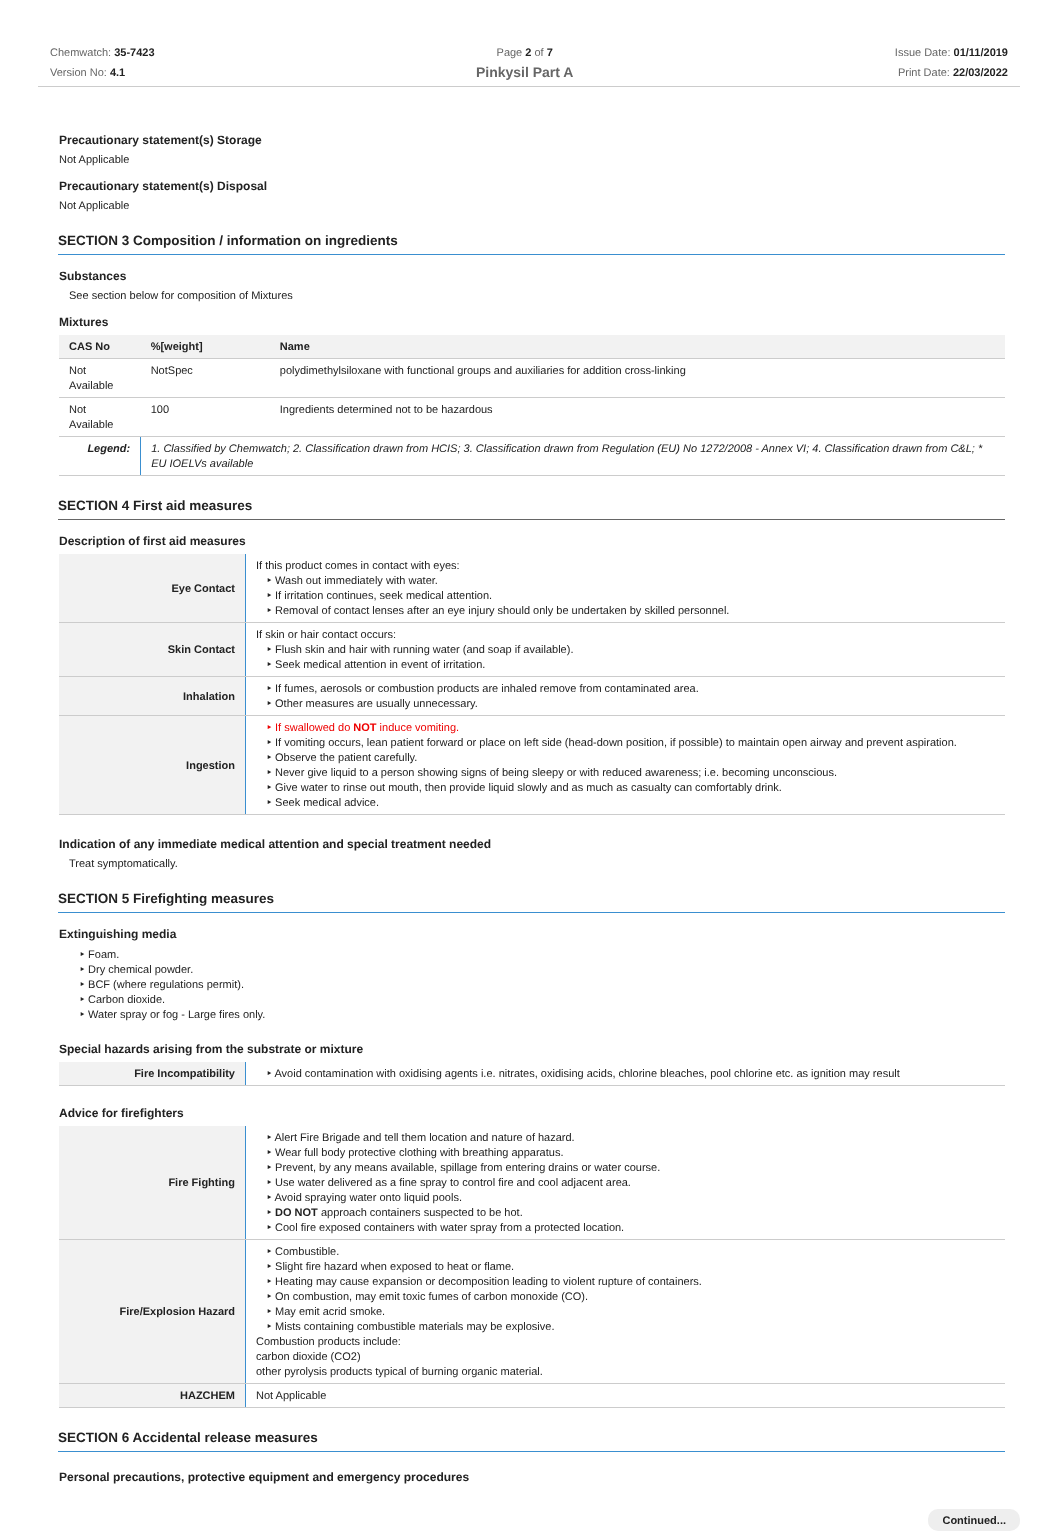Chemwatch: 35-7423
Version No: 4.1
Page 2 of 7
Pinkysil Part A
Issue Date: 01/11/2019
Print Date: 22/03/2022
Precautionary statement(s) Storage
Not Applicable
Precautionary statement(s) Disposal
Not Applicable
SECTION 3 Composition / information on ingredients
Substances
See section below for composition of Mixtures
Mixtures
| CAS No | %[weight] | Name |
| --- | --- | --- |
| Not Available | NotSpec | polydimethylsiloxane with functional groups and auxiliaries for addition cross-linking |
| Not Available | 100 | Ingredients determined not to be hazardous |
| Legend: | 1. Classified by Chemwatch; 2. Classification drawn from HCIS; 3. Classification drawn from Regulation (EU) No 1272/2008 - Annex VI; 4. Classification drawn from C&L; * EU IOELVs available | |
SECTION 4 First aid measures
Description of first aid measures
| Eye Contact | If this product comes in contact with eyes: ‣ Wash out immediately with water. ‣ If irritation continues, seek medical attention. ‣ Removal of contact lenses after an eye injury should only be undertaken by skilled personnel. |
| Skin Contact | If skin or hair contact occurs: ‣ Flush skin and hair with running water (and soap if available). ‣ Seek medical attention in event of irritation. |
| Inhalation | ‣ If fumes, aerosols or combustion products are inhaled remove from contaminated area. ‣ Other measures are usually unnecessary. |
| Ingestion | ‣ If swallowed do NOT induce vomiting. ‣ If vomiting occurs, lean patient forward or place on left side (head-down position, if possible) to maintain open airway and prevent aspiration. ‣ Observe the patient carefully. ‣ Never give liquid to a person showing signs of being sleepy or with reduced awareness; i.e. becoming unconscious. ‣ Give water to rinse out mouth, then provide liquid slowly and as much as casualty can comfortably drink. ‣ Seek medical advice. |
Indication of any immediate medical attention and special treatment needed
Treat symptomatically.
SECTION 5 Firefighting measures
Extinguishing media
‣ Foam.
‣ Dry chemical powder.
‣ BCF (where regulations permit).
‣ Carbon dioxide.
‣ Water spray or fog - Large fires only.
Special hazards arising from the substrate or mixture
| Fire Incompatibility | ‣ Avoid contamination with oxidising agents i.e. nitrates, oxidising acids, chlorine bleaches, pool chlorine etc. as ignition may result |
Advice for firefighters
| Fire Fighting | ‣ Alert Fire Brigade and tell them location and nature of hazard. ‣ Wear full body protective clothing with breathing apparatus. ‣ Prevent, by any means available, spillage from entering drains or water course. ‣ Use water delivered as a fine spray to control fire and cool adjacent area. ‣ Avoid spraying water onto liquid pools. ‣ DO NOT approach containers suspected to be hot. ‣ Cool fire exposed containers with water spray from a protected location. |
| Fire/Explosion Hazard | ‣ Combustible. ‣ Slight fire hazard when exposed to heat or flame. ‣ Heating may cause expansion or decomposition leading to violent rupture of containers. ‣ On combustion, may emit toxic fumes of carbon monoxide (CO). ‣ May emit acrid smoke. ‣ Mists containing combustible materials may be explosive. Combustion products include: carbon dioxide (CO2) other pyrolysis products typical of burning organic material. |
| HAZCHEM | Not Applicable |
SECTION 6 Accidental release measures
Personal precautions, protective equipment and emergency procedures
Continued...